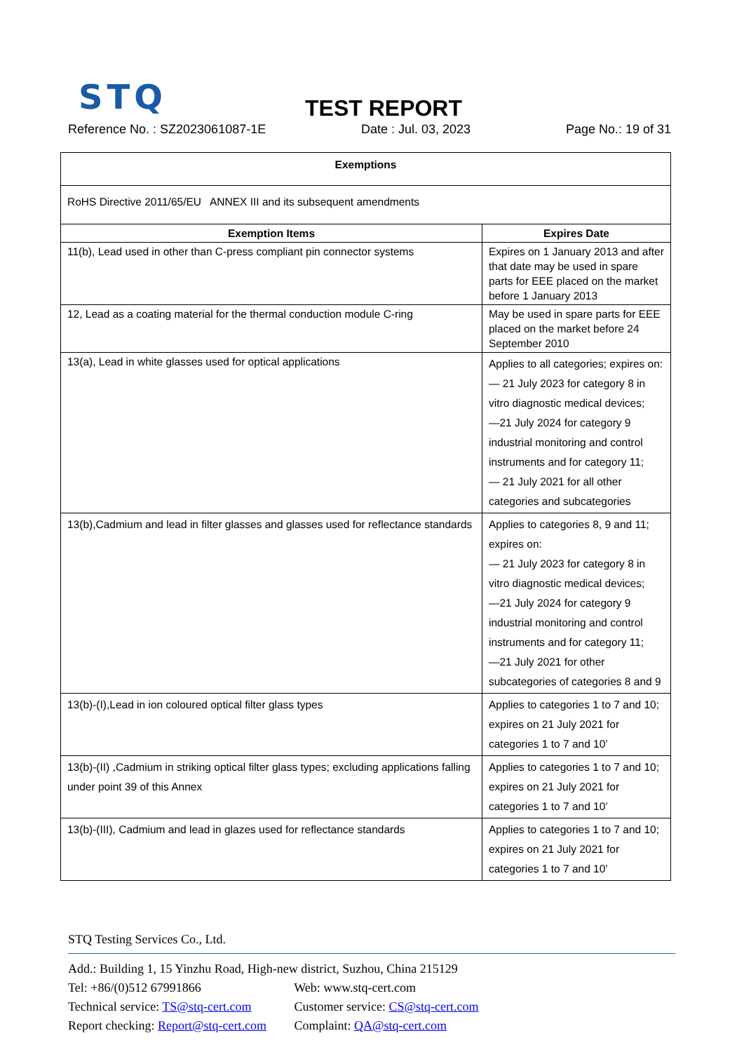STQ TEST REPORT
Reference No. : SZ2023061087-1E Date : Jul. 03, 2023 Page No.: 19 of 31
| Exemptions | |
| --- | --- |
| RoHS Directive 2011/65/EU ANNEX III and its subsequent amendments | |
| Exemption Items | Expires Date |
| 11(b), Lead used in other than C-press compliant pin connector systems | Expires on 1 January 2013 and after that date may be used in spare parts for EEE placed on the market before 1 January 2013 |
| 12, Lead as a coating material for the thermal conduction module C-ring | May be used in spare parts for EEE placed on the market before 24 September 2010 |
| 13(a), Lead in white glasses used for optical applications | Applies to all categories; expires on: — 21 July 2023 for category 8 in vitro diagnostic medical devices; —21 July 2024 for category 9 industrial monitoring and control instruments and for category 11; — 21 July 2021 for all other categories and subcategories |
| 13(b),Cadmium and lead in filter glasses and glasses used for reflectance standards | Applies to categories 8, 9 and 11; expires on: — 21 July 2023 for category 8 in vitro diagnostic medical devices; —21 July 2024 for category 9 industrial monitoring and control instruments and for category 11; —21 July 2021 for other subcategories of categories 8 and 9 |
| 13(b)-(I),Lead in ion coloured optical filter glass types | Applies to categories 1 to 7 and 10; expires on 21 July 2021 for categories 1 to 7 and 10’ |
| 13(b)-(II) ,Cadmium in striking optical filter glass types; excluding applications falling under point 39 of this Annex | Applies to categories 1 to 7 and 10; expires on 21 July 2021 for categories 1 to 7 and 10’ |
| 13(b)-(III), Cadmium and lead in glazes used for reflectance standards | Applies to categories 1 to 7 and 10; expires on 21 July 2021 for categories 1 to 7 and 10’ |
STQ Testing Services Co., Ltd.
Add.: Building 1, 15 Yinzhu Road, High-new district, Suzhou, China 215129
Tel: +86/(0)512 67991866 Web: www.stq-cert.com
Technical service: TS@stq-cert.com Customer service: CS@stq-cert.com
Report checking: Report@stq-cert.com Complaint: QA@stq-cert.com